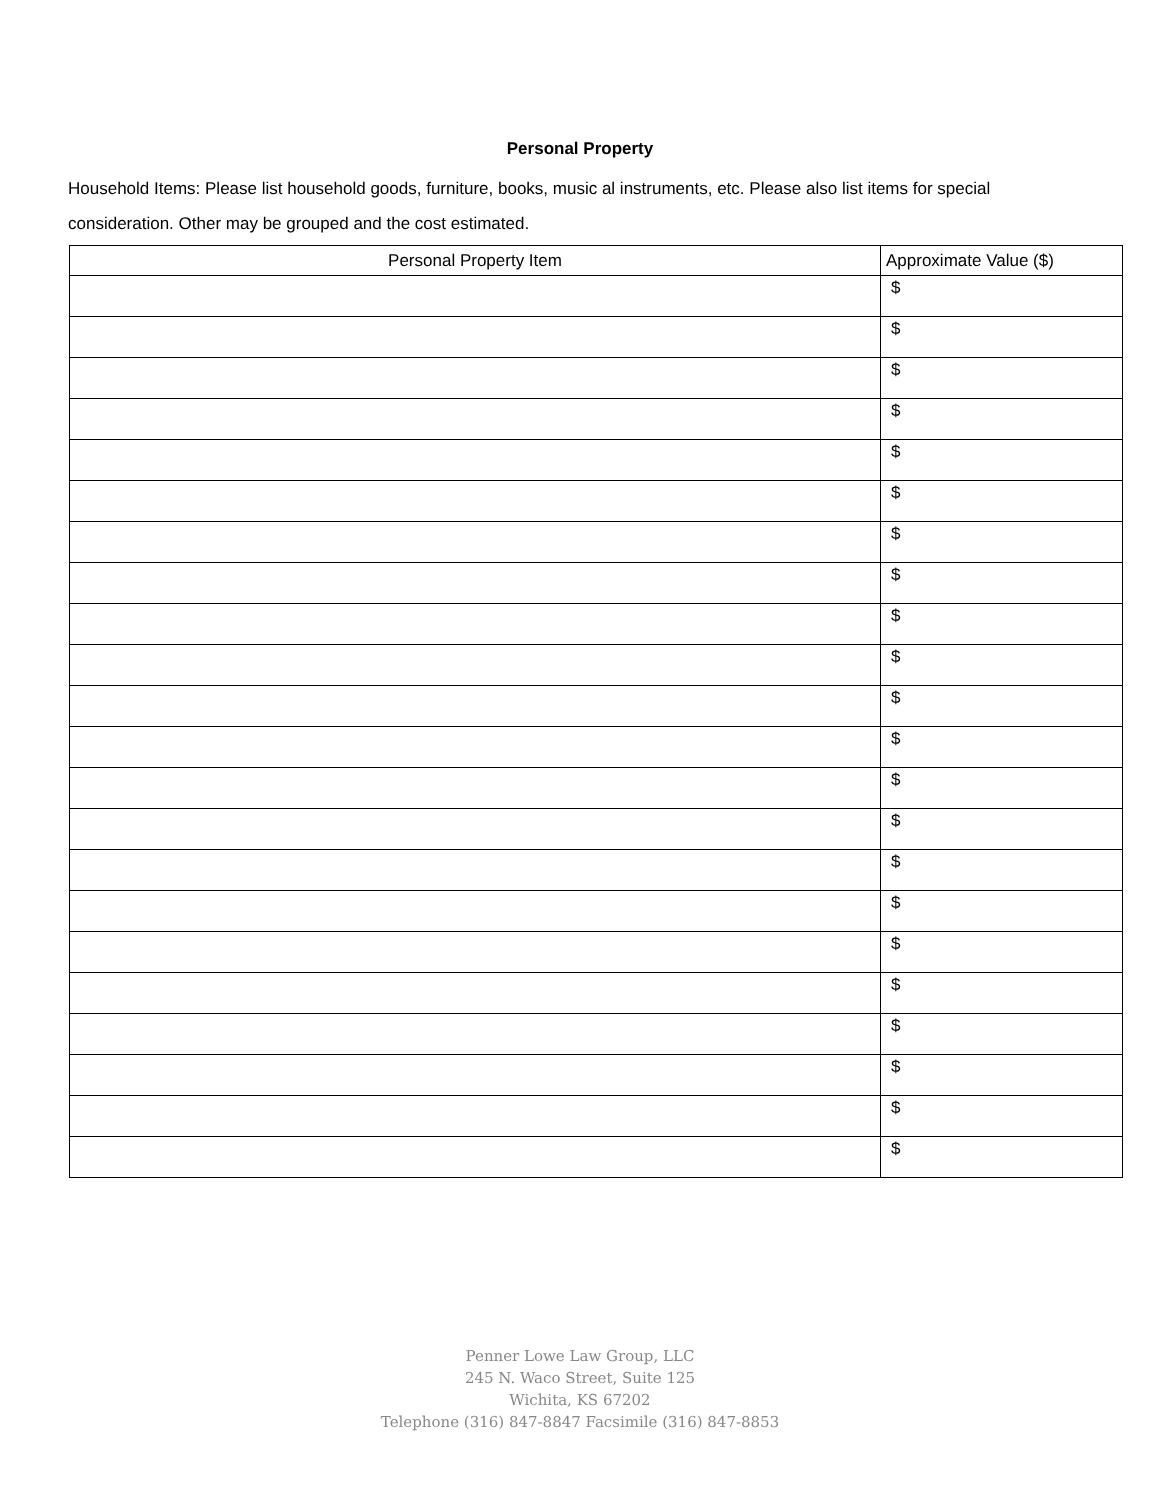Personal Property
Household Items: Please list household goods, furniture, books, music al instruments, etc. Please also list items for special consideration. Other may be grouped and the cost estimated.
| Personal Property Item | Approximate Value ($) |
| --- | --- |
| | $ |
| | $ |
| | $ |
| | $ |
| | $ |
| | $ |
| | $ |
| | $ |
| | $ |
| | $ |
| | $ |
| | $ |
| | $ |
| | $ |
| | $ |
| | $ |
| | $ |
| | $ |
| | $ |
| | $ |
| | $ |
| | $ |
Penner Lowe Law Group, LLC
245 N. Waco Street, Suite 125
Wichita, KS 67202
Telephone (316) 847-8847 Facsimile (316) 847-8853